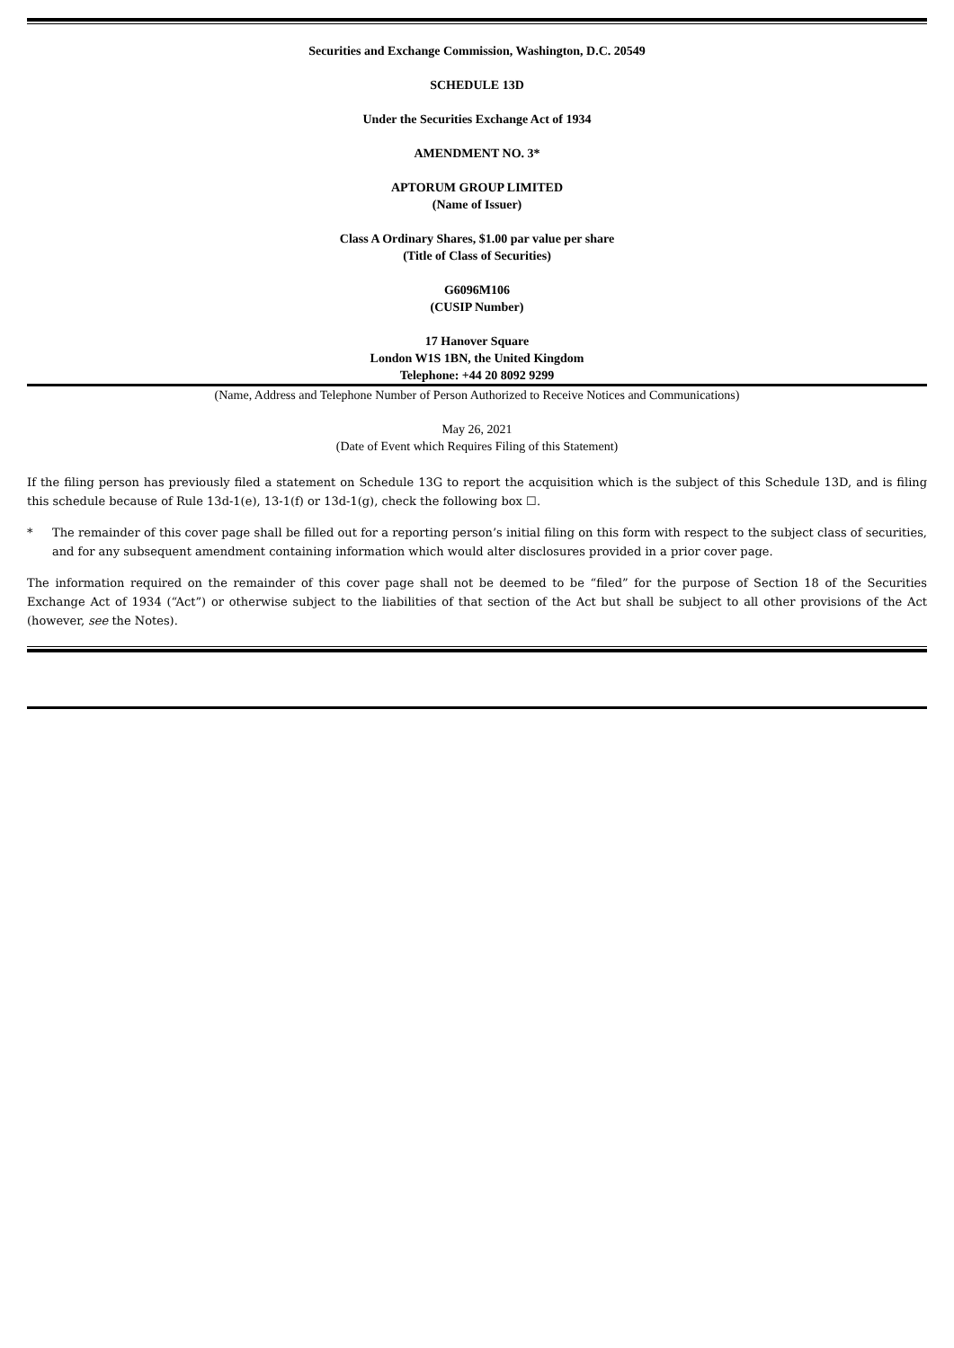Securities and Exchange Commission, Washington, D.C. 20549
SCHEDULE 13D
Under the Securities Exchange Act of 1934
AMENDMENT NO. 3*
APTORUM GROUP LIMITED
(Name of Issuer)
Class A Ordinary Shares, $1.00 par value per share
(Title of Class of Securities)
G6096M106
(CUSIP Number)
17 Hanover Square
London W1S 1BN, the United Kingdom
Telephone: +44 20 8092 9299
(Name, Address and Telephone Number of Person Authorized to Receive Notices and Communications)
May 26, 2021
(Date of Event which Requires Filing of this Statement)
If the filing person has previously filed a statement on Schedule 13G to report the acquisition which is the subject of this Schedule 13D, and is filing this schedule because of Rule 13d-1(e), 13-1(f) or 13d-1(g), check the following box ☐.
* The remainder of this cover page shall be filled out for a reporting person’s initial filing on this form with respect to the subject class of securities, and for any subsequent amendment containing information which would alter disclosures provided in a prior cover page.
The information required on the remainder of this cover page shall not be deemed to be “filed” for the purpose of Section 18 of the Securities Exchange Act of 1934 (“Act”) or otherwise subject to the liabilities of that section of the Act but shall be subject to all other provisions of the Act (however, see the Notes).